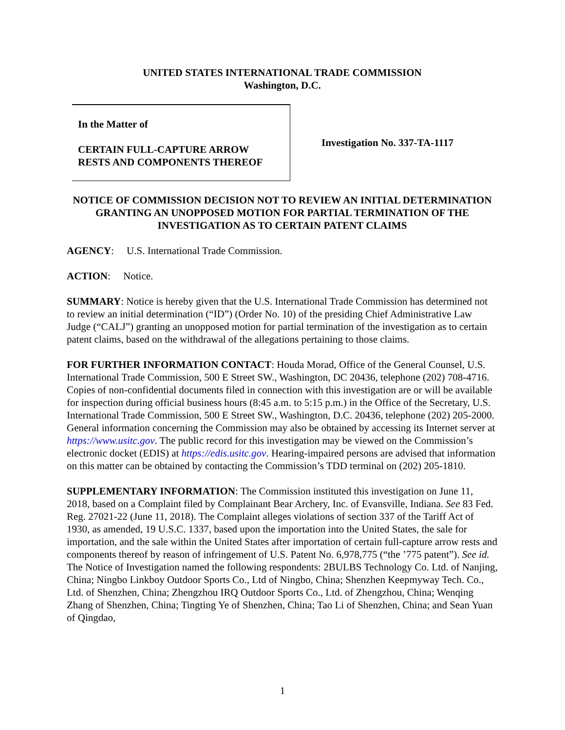UNITED STATES INTERNATIONAL TRADE COMMISSION
Washington, D.C.
In the Matter of
CERTAIN FULL-CAPTURE ARROW
RESTS AND COMPONENTS THEREOF
Investigation No. 337-TA-1117
NOTICE OF COMMISSION DECISION NOT TO REVIEW AN INITIAL DETERMINATION GRANTING AN UNOPPOSED MOTION FOR PARTIAL TERMINATION OF THE INVESTIGATION AS TO CERTAIN PATENT CLAIMS
AGENCY: U.S. International Trade Commission.
ACTION: Notice.
SUMMARY: Notice is hereby given that the U.S. International Trade Commission has determined not to review an initial determination (“ID”) (Order No. 10) of the presiding Chief Administrative Law Judge (“CALJ”) granting an unopposed motion for partial termination of the investigation as to certain patent claims, based on the withdrawal of the allegations pertaining to those claims.
FOR FURTHER INFORMATION CONTACT: Houda Morad, Office of the General Counsel, U.S. International Trade Commission, 500 E Street SW., Washington, DC 20436, telephone (202) 708-4716. Copies of non-confidential documents filed in connection with this investigation are or will be available for inspection during official business hours (8:45 a.m. to 5:15 p.m.) in the Office of the Secretary, U.S. International Trade Commission, 500 E Street SW., Washington, D.C. 20436, telephone (202) 205-2000. General information concerning the Commission may also be obtained by accessing its Internet server at https://www.usitc.gov. The public record for this investigation may be viewed on the Commission’s electronic docket (EDIS) at https://edis.usitc.gov. Hearing-impaired persons are advised that information on this matter can be obtained by contacting the Commission’s TDD terminal on (202) 205-1810.
SUPPLEMENTARY INFORMATION: The Commission instituted this investigation on June 11, 2018, based on a Complaint filed by Complainant Bear Archery, Inc. of Evansville, Indiana. See 83 Fed. Reg. 27021-22 (June 11, 2018). The Complaint alleges violations of section 337 of the Tariff Act of 1930, as amended, 19 U.S.C. 1337, based upon the importation into the United States, the sale for importation, and the sale within the United States after importation of certain full-capture arrow rests and components thereof by reason of infringement of U.S. Patent No. 6,978,775 (“the ’775 patent”). See id. The Notice of Investigation named the following respondents: 2BULBS Technology Co. Ltd. of Nanjing, China; Ningbo Linkboy Outdoor Sports Co., Ltd of Ningbo, China; Shenzhen Keepmyway Tech. Co., Ltd. of Shenzhen, China; Zhengzhou IRQ Outdoor Sports Co., Ltd. of Zhengzhou, China; Wenqing Zhang of Shenzhen, China; Tingting Ye of Shenzhen, China; Tao Li of Shenzhen, China; and Sean Yuan of Qingdao,
1